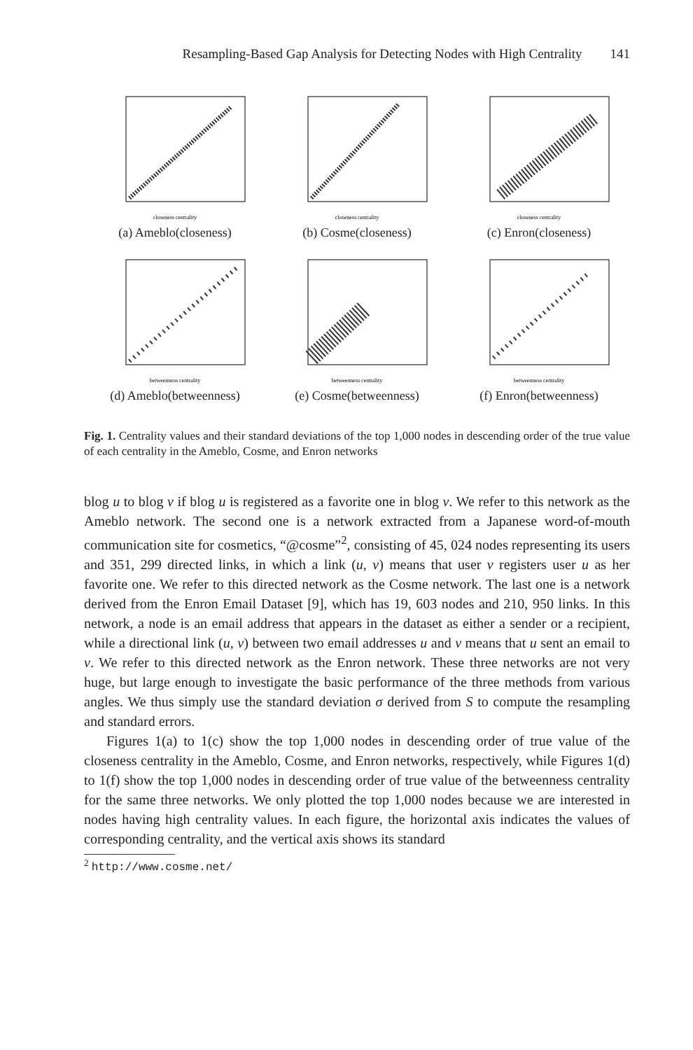Resampling-Based Gap Analysis for Detecting Nodes with High Centrality 141
closeness centrality
(a) Ameblo(closeness)
closeness centrality
(b) Cosme(closeness)
closeness centrality
(c) Enron(closeness)
betweenness centrality
(d) Ameblo(betweenness)
betweenness centrality
(e) Cosme(betweenness)
betweenness centrality
(f) Enron(betweenness)
Fig. 1. Centrality values and their standard deviations of the top 1,000 nodes in descending order of the true value of each centrality in the Ameblo, Cosme, and Enron networks
blog u to blog v if blog u is registered as a favorite one in blog v. We refer to this network as the Ameblo network. The second one is a network extracted from a Japanese word-of-mouth communication site for cosmetics, “@cosme”<sup>2</sup>, consisting of 45, 024 nodes representing its users and 351, 299 directed links, in which a link (u, v) means that user v registers user u as her favorite one. We refer to this directed network as the Cosme network. The last one is a network derived from the Enron Email Dataset [9], which has 19, 603 nodes and 210, 950 links. In this network, a node is an email address that appears in the dataset as either a sender or a recipient, while a directional link (u, v) between two email addresses u and v means that u sent an email to v. We refer to this directed network as the Enron network. These three networks are not very huge, but large enough to investigate the basic performance of the three methods from various angles. We thus simply use the standard deviation σ derived from S to compute the resampling and standard errors.
Figures 1(a) to 1(c) show the top 1,000 nodes in descending order of true value of the closeness centrality in the Ameblo, Cosme, and Enron networks, respectively, while Figures 1(d) to 1(f) show the top 1,000 nodes in descending order of true value of the betweenness centrality for the same three networks. We only plotted the top 1,000 nodes because we are interested in nodes having high centrality values. In each figure, the horizontal axis indicates the values of corresponding centrality, and the vertical axis shows its standard
<sup>2</sup> http://www.cosme.net/